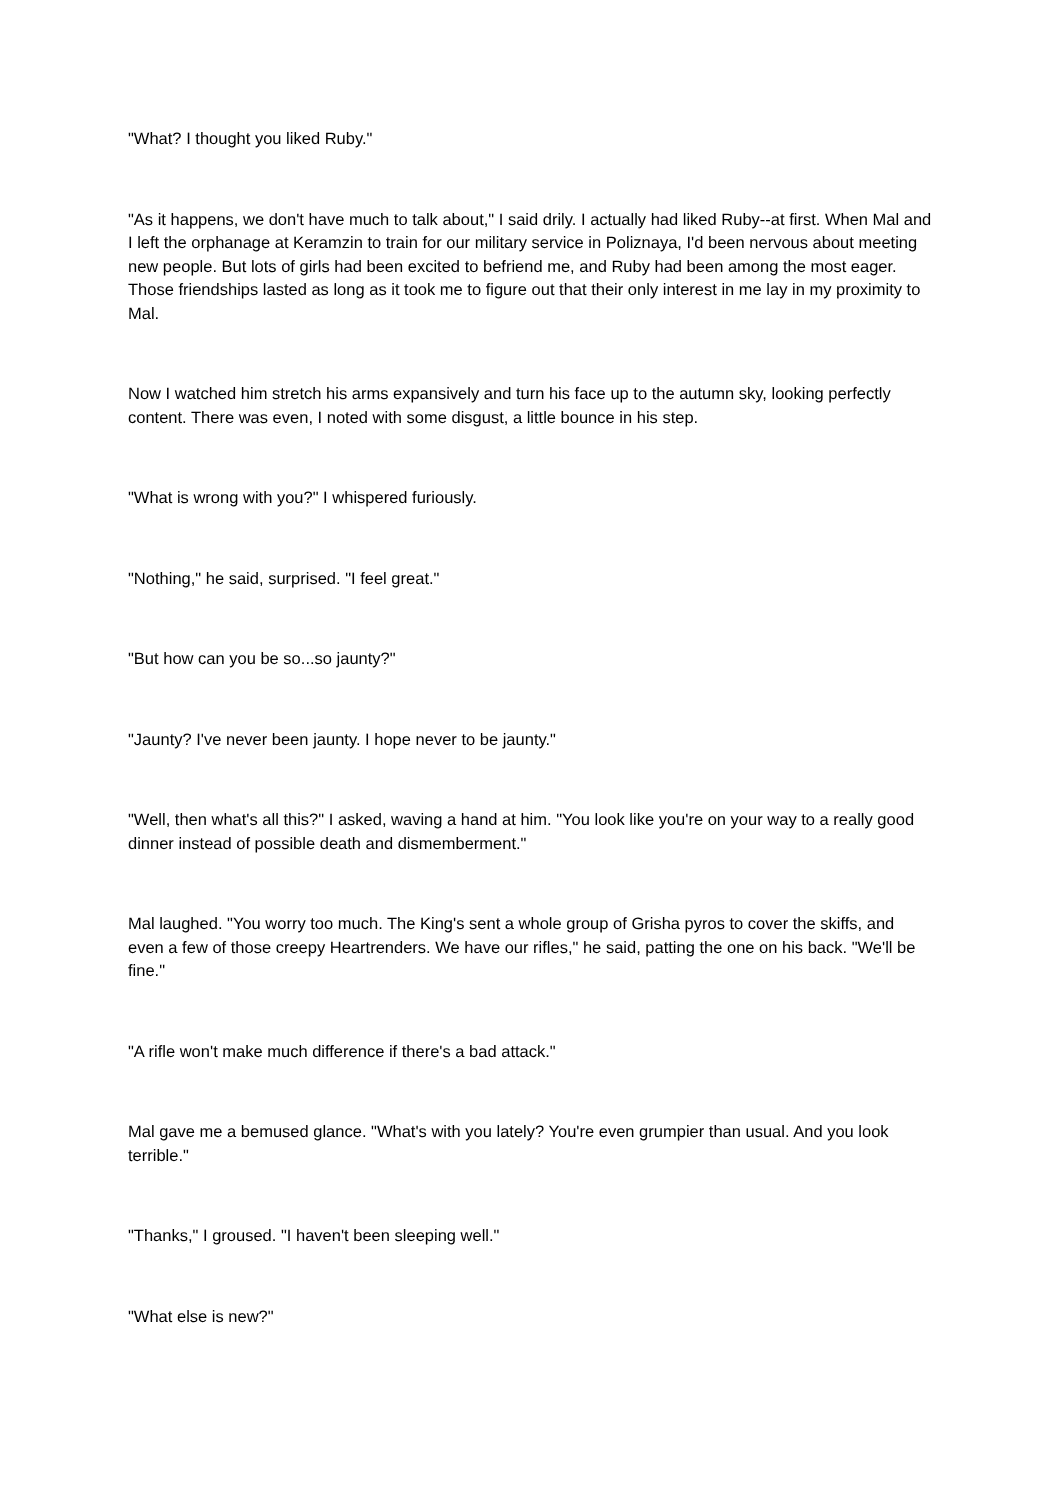"What? I thought you liked Ruby."
"As it happens, we don't have much to talk about," I said drily. I actually had liked Ruby--at first. When Mal and I left the orphanage at Keramzin to train for our military service in Poliznaya, I'd been nervous about meeting new people. But lots of girls had been excited to befriend me, and Ruby had been among the most eager. Those friendships lasted as long as it took me to figure out that their only interest in me lay in my proximity to Mal.
Now I watched him stretch his arms expansively and turn his face up to the autumn sky, looking perfectly content. There was even, I noted with some disgust, a little bounce in his step.
"What is wrong with you?" I whispered furiously.
"Nothing," he said, surprised. "I feel great."
"But how can you be so...so jaunty?"
"Jaunty? I've never been jaunty. I hope never to be jaunty."
"Well, then what's all this?" I asked, waving a hand at him. "You look like you're on your way to a really good dinner instead of possible death and dismemberment."
Mal laughed. "You worry too much. The King's sent a whole group of Grisha pyros to cover the skiffs, and even a few of those creepy Heartrenders. We have our rifles," he said, patting the one on his back. "We'll be fine."
"A rifle won't make much difference if there's a bad attack."
Mal gave me a bemused glance. "What's with you lately? You're even grumpier than usual. And you look terrible."
"Thanks," I groused. "I haven't been sleeping well."
"What else is new?"